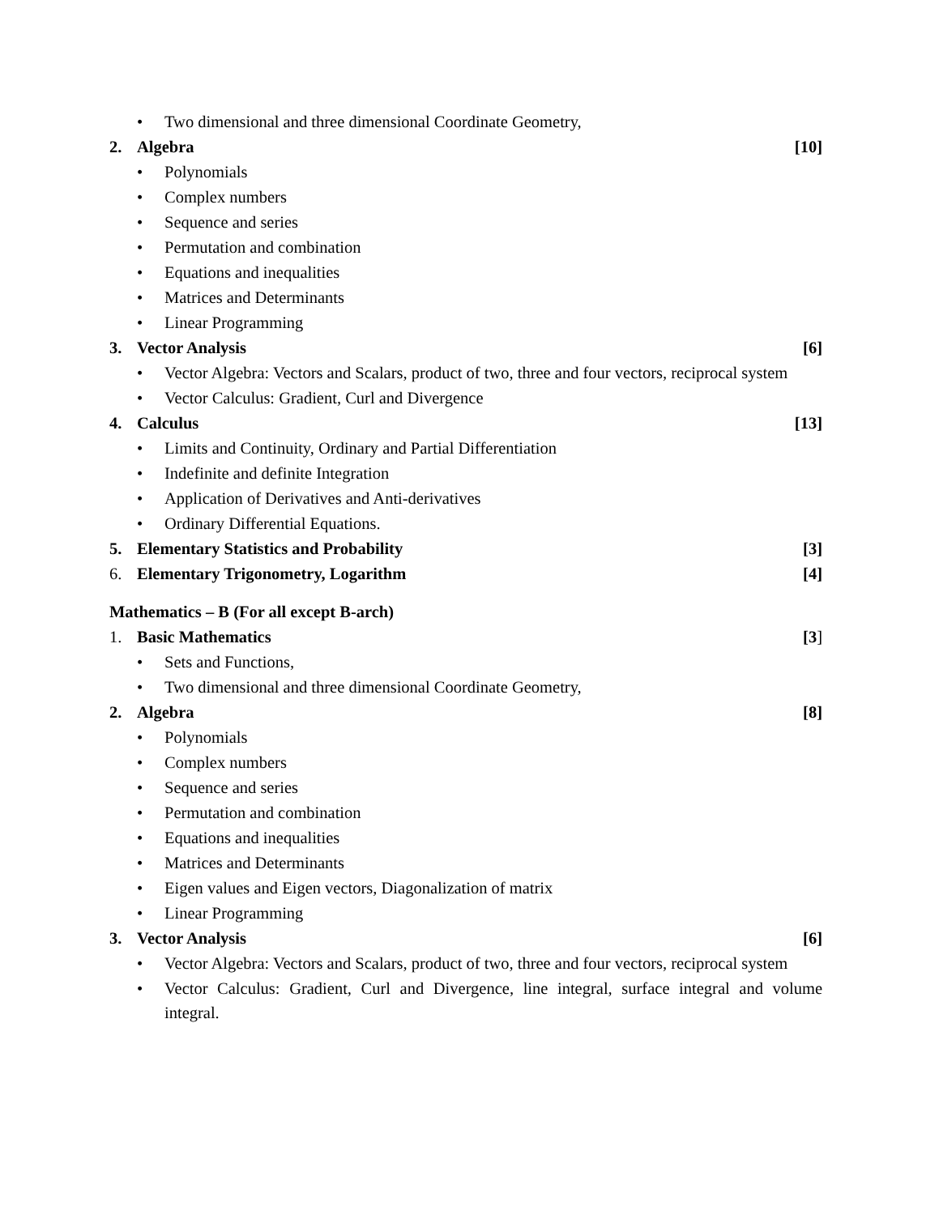• Two dimensional and three dimensional Coordinate Geometry,
2. Algebra [10]
• Polynomials
• Complex numbers
• Sequence and series
• Permutation and combination
• Equations and inequalities
• Matrices and Determinants
• Linear Programming
3. Vector Analysis [6]
• Vector Algebra: Vectors and Scalars, product of two, three and four vectors, reciprocal system
• Vector Calculus: Gradient, Curl and Divergence
4. Calculus [13]
• Limits and Continuity, Ordinary and Partial Differentiation
• Indefinite and definite Integration
• Application of Derivatives and Anti-derivatives
• Ordinary Differential Equations.
5. Elementary Statistics and Probability [3]
6. Elementary Trigonometry, Logarithm [4]
Mathematics – B (For all except B-arch)
1. Basic Mathematics [3]
• Sets and Functions,
• Two dimensional and three dimensional Coordinate Geometry,
2. Algebra [8]
• Polynomials
• Complex numbers
• Sequence and series
• Permutation and combination
• Equations and inequalities
• Matrices and Determinants
• Eigen values and Eigen vectors, Diagonalization of matrix
• Linear Programming
3. Vector Analysis [6]
• Vector Algebra: Vectors and Scalars, product of two, three and four vectors, reciprocal system
• Vector Calculus: Gradient, Curl and Divergence, line integral, surface integral and volume integral.